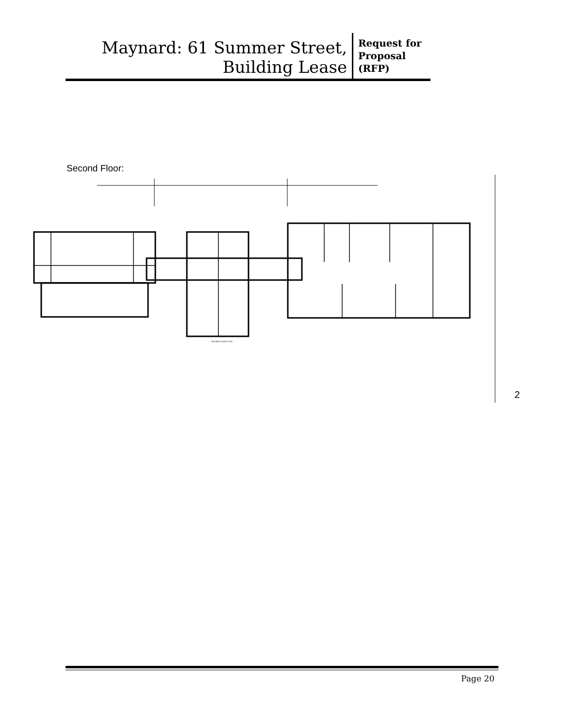Maynard: 61 Summer Street,
Building Lease
Request for
Proposal
(RFP)
Second Floor:
2
SECOND FLOOR PLAN
Page 20